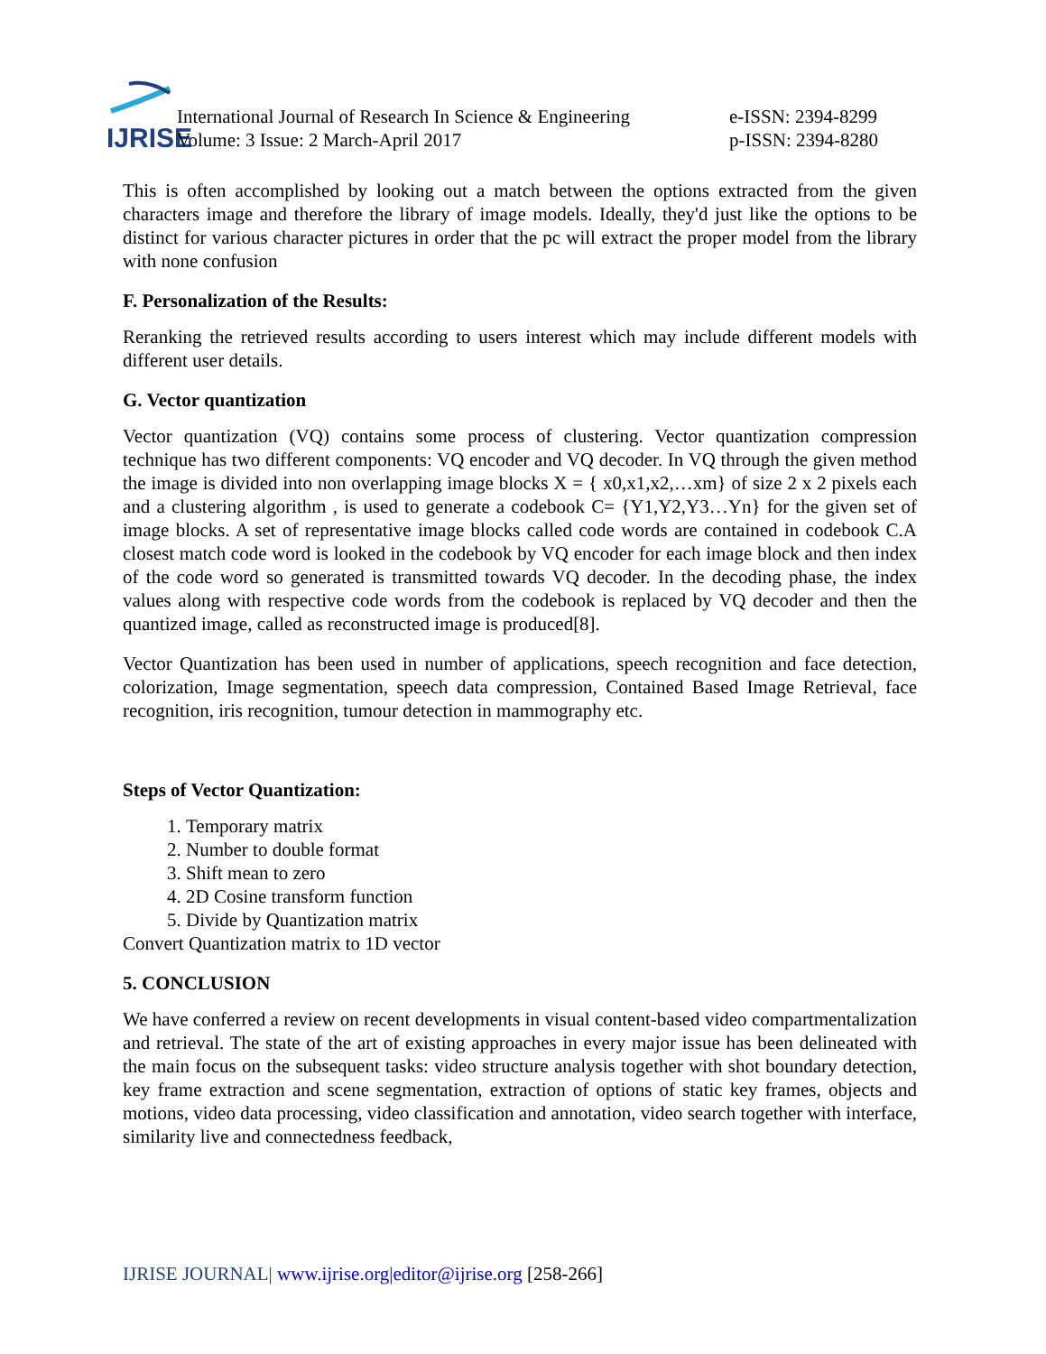IJRISE
International Journal of Research In Science & Engineering
Volume: 3 Issue: 2 March-April 2017
e-ISSN: 2394-8299
p-ISSN: 2394-8280
This is often accomplished by looking out a match between the options extracted from the given characters image and therefore the library of image models. Ideally, they'd just like the options to be distinct for various character pictures in order that the pc will extract the proper model from the library with none confusion
F. Personalization of the Results:
Reranking the retrieved results according to users interest which may include different models with different user details.
G. Vector quantization
Vector quantization (VQ) contains some process of clustering. Vector quantization compression technique has two different components: VQ encoder and VQ decoder. In VQ through the given method the image is divided into non overlapping image blocks X = { x0,x1,x2,…xm} of size 2 x 2 pixels each and a clustering algorithm , is used to generate a codebook C= {Y1,Y2,Y3…Yn} for the given set of image blocks. A set of representative image blocks called code words are contained in codebook C.A closest match code word is looked in the codebook by VQ encoder for each image block and then index of the code word so generated is transmitted towards VQ decoder. In the decoding phase, the index values along with respective code words from the codebook is replaced by VQ decoder and then the quantized image, called as reconstructed image is produced[8].
Vector Quantization has been used in number of applications, speech recognition and face detection, colorization, Image segmentation, speech data compression, Contained Based Image Retrieval, face recognition, iris recognition, tumour detection in mammography etc.
Steps of Vector Quantization:
1. Temporary matrix
2. Number to double format
3. Shift mean to zero
4. 2D Cosine transform function
5. Divide by Quantization matrix
Convert Quantization matrix to 1D vector
5. CONCLUSION
We have conferred a review on recent developments in visual content-based video compartmentalization and retrieval. The state of the art of existing approaches in every major issue has been delineated with the main focus on the subsequent tasks: video structure analysis together with shot boundary detection, key frame extraction and scene segmentation, extraction of options of static key frames, objects and motions, video data processing, video classification and annotation, video search together with interface, similarity live and connectedness feedback,
IJRISE JOURNAL| www.ijrise.org|editor@ijrise.org [258-266]